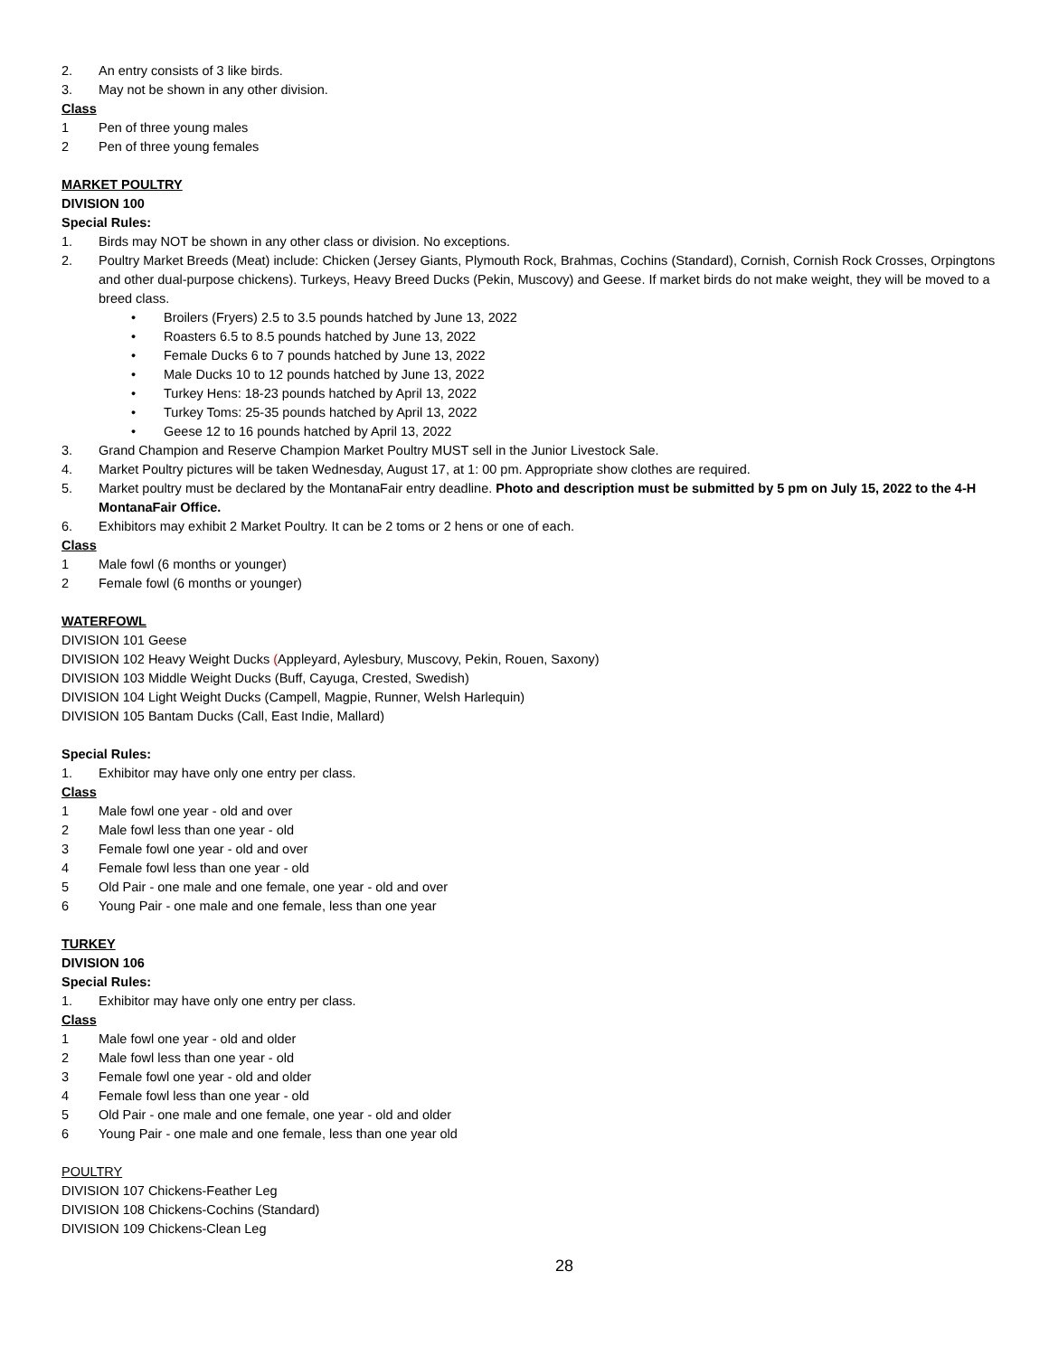2. An entry consists of 3 like birds.
3. May not be shown in any other division.
Class
1 Pen of three young males
2 Pen of three young females
MARKET POULTRY
DIVISION 100
Special Rules:
1. Birds may NOT be shown in any other class or division. No exceptions.
2. Poultry Market Breeds (Meat) include: Chicken (Jersey Giants, Plymouth Rock, Brahmas, Cochins (Standard), Cornish, Cornish Rock Crosses, Orpingtons and other dual-purpose chickens). Turkeys, Heavy Breed Ducks (Pekin, Muscovy) and Geese. If market birds do not make weight, they will be moved to a breed class.
• Broilers (Fryers) 2.5 to 3.5 pounds hatched by June 13, 2022
• Roasters 6.5 to 8.5 pounds hatched by June 13, 2022
• Female Ducks 6 to 7 pounds hatched by June 13, 2022
• Male Ducks 10 to 12 pounds hatched by June 13, 2022
• Turkey Hens: 18-23 pounds hatched by April 13, 2022
• Turkey Toms: 25-35 pounds hatched by April 13, 2022
• Geese 12 to 16 pounds hatched by April 13, 2022
3. Grand Champion and Reserve Champion Market Poultry MUST sell in the Junior Livestock Sale.
4. Market Poultry pictures will be taken Wednesday, August 17, at 1: 00 pm. Appropriate show clothes are required.
5. Market poultry must be declared by the MontanaFair entry deadline. Photo and description must be submitted by 5 pm on July 15, 2022 to the 4-H MontanaFair Office.
6. Exhibitors may exhibit 2 Market Poultry. It can be 2 toms or 2 hens or one of each.
Class
1 Male fowl (6 months or younger)
2 Female fowl (6 months or younger)
WATERFOWL
DIVISION 101 Geese
DIVISION 102 Heavy Weight Ducks (Appleyard, Aylesbury, Muscovy, Pekin, Rouen, Saxony)
DIVISION 103 Middle Weight Ducks (Buff, Cayuga, Crested, Swedish)
DIVISION 104 Light Weight Ducks (Campell, Magpie, Runner, Welsh Harlequin)
DIVISION 105 Bantam Ducks (Call, East Indie, Mallard)
Special Rules:
1. Exhibitor may have only one entry per class.
Class
1 Male fowl one year - old and over
2 Male fowl less than one year - old
3 Female fowl one year - old and over
4 Female fowl less than one year - old
5 Old Pair - one male and one female, one year - old and over
6 Young Pair - one male and one female, less than one year
TURKEY
DIVISION 106
Special Rules:
1. Exhibitor may have only one entry per class.
Class
1 Male fowl one year - old and older
2 Male fowl less than one year - old
3 Female fowl one year - old and older
4 Female fowl less than one year - old
5 Old Pair - one male and one female, one year - old and older
6 Young Pair - one male and one female, less than one year old
POULTRY
DIVISION 107 Chickens-Feather Leg
DIVISION 108 Chickens-Cochins (Standard)
DIVISION 109 Chickens-Clean Leg
28